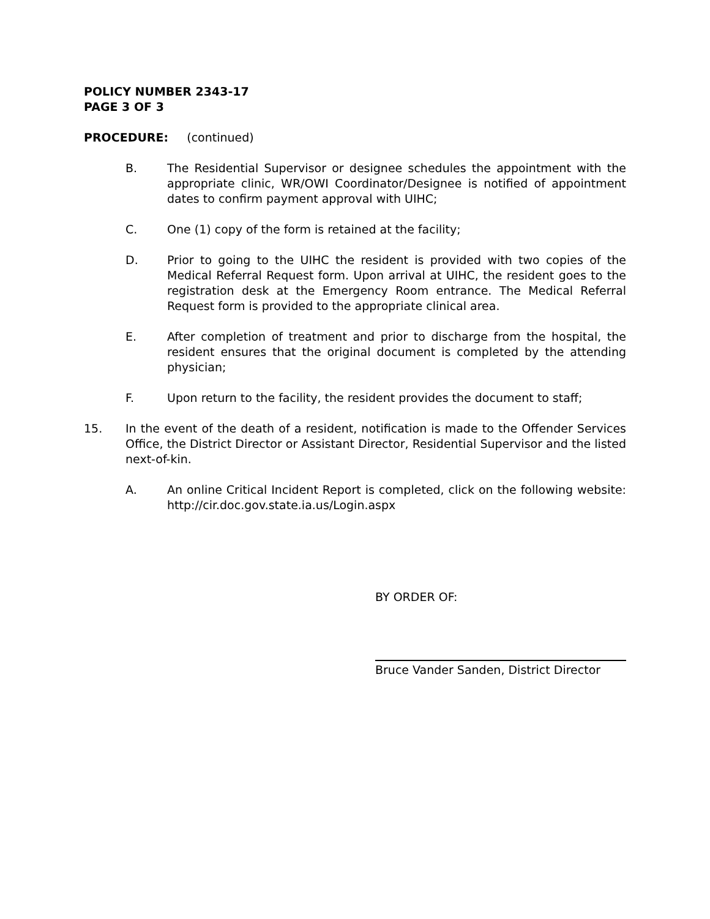POLICY NUMBER 2343-17
PAGE 3 OF 3
PROCEDURE: (continued)
B. The Residential Supervisor or designee schedules the appointment with the appropriate clinic, WR/OWI Coordinator/Designee is notified of appointment dates to confirm payment approval with UIHC;
C. One (1) copy of the form is retained at the facility;
D. Prior to going to the UIHC the resident is provided with two copies of the Medical Referral Request form. Upon arrival at UIHC, the resident goes to the registration desk at the Emergency Room entrance. The Medical Referral Request form is provided to the appropriate clinical area.
E. After completion of treatment and prior to discharge from the hospital, the resident ensures that the original document is completed by the attending physician;
F. Upon return to the facility, the resident provides the document to staff;
15. In the event of the death of a resident, notification is made to the Offender Services Office, the District Director or Assistant Director, Residential Supervisor and the listed next-of-kin.
A. An online Critical Incident Report is completed, click on the following website: http://cir.doc.gov.state.ia.us/Login.aspx
BY ORDER OF:
Bruce Vander Sanden, District Director